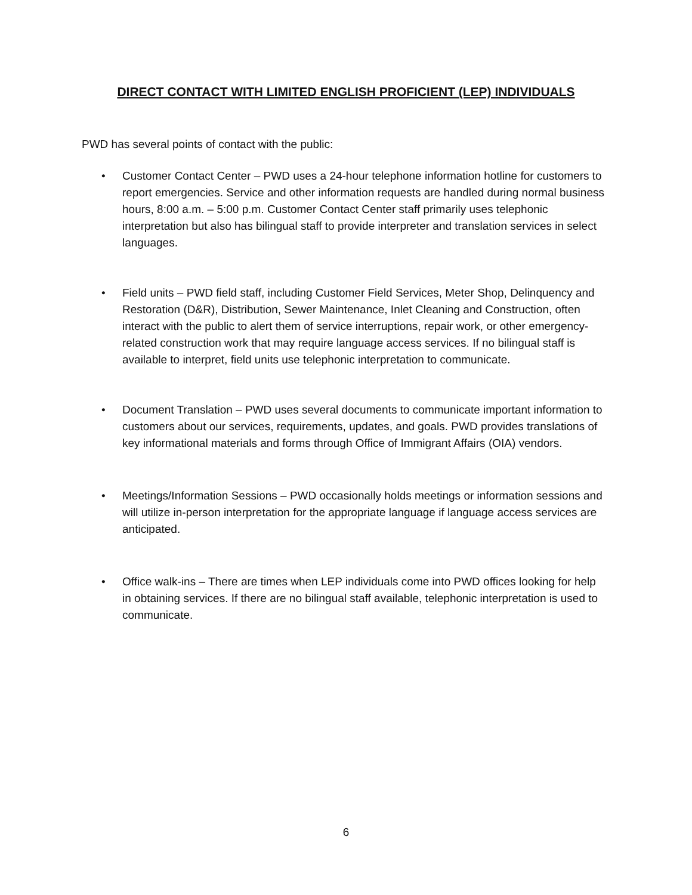DIRECT CONTACT WITH LIMITED ENGLISH PROFICIENT (LEP) INDIVIDUALS
PWD has several points of contact with the public:
• Customer Contact Center – PWD uses a 24-hour telephone information hotline for customers to report emergencies. Service and other information requests are handled during normal business hours, 8:00 a.m. – 5:00 p.m. Customer Contact Center staff primarily uses telephonic interpretation but also has bilingual staff to provide interpreter and translation services in select languages.
• Field units – PWD field staff, including Customer Field Services, Meter Shop, Delinquency and Restoration (D&R), Distribution, Sewer Maintenance, Inlet Cleaning and Construction, often interact with the public to alert them of service interruptions, repair work, or other emergency-related construction work that may require language access services. If no bilingual staff is available to interpret, field units use telephonic interpretation to communicate.
• Document Translation – PWD uses several documents to communicate important information to customers about our services, requirements, updates, and goals. PWD provides translations of key informational materials and forms through Office of Immigrant Affairs (OIA) vendors.
• Meetings/Information Sessions – PWD occasionally holds meetings or information sessions and will utilize in-person interpretation for the appropriate language if language access services are anticipated.
• Office walk-ins – There are times when LEP individuals come into PWD offices looking for help in obtaining services. If there are no bilingual staff available, telephonic interpretation is used to communicate.
6